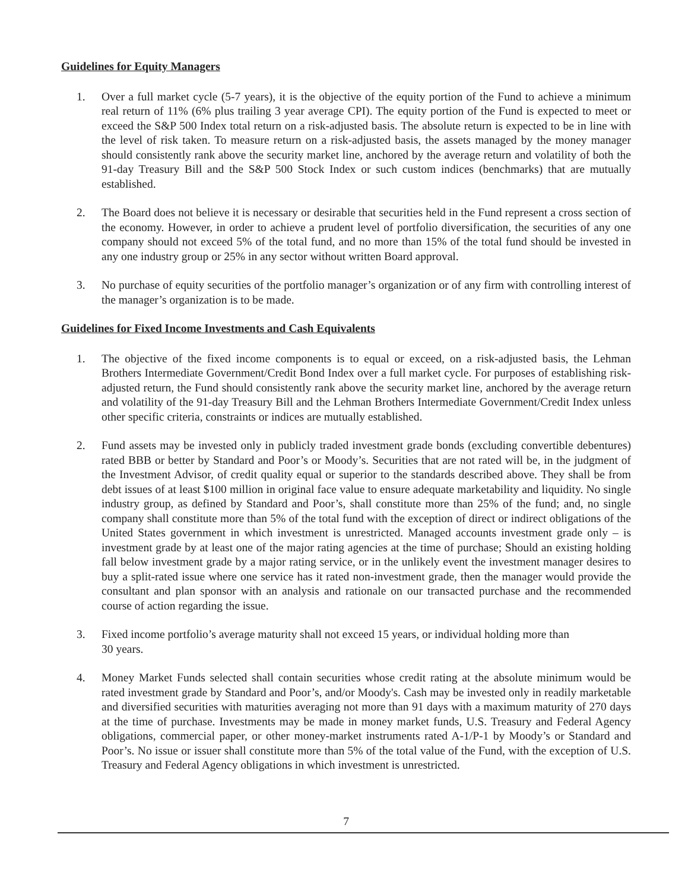Guidelines for Equity Managers
1. Over a full market cycle (5-7 years), it is the objective of the equity portion of the Fund to achieve a minimum real return of 11% (6% plus trailing 3 year average CPI). The equity portion of the Fund is expected to meet or exceed the S&P 500 Index total return on a risk-adjusted basis. The absolute return is expected to be in line with the level of risk taken. To measure return on a risk-adjusted basis, the assets managed by the money manager should consistently rank above the security market line, anchored by the average return and volatility of both the 91-day Treasury Bill and the S&P 500 Stock Index or such custom indices (benchmarks) that are mutually established.
2. The Board does not believe it is necessary or desirable that securities held in the Fund represent a cross section of the economy. However, in order to achieve a prudent level of portfolio diversification, the securities of any one company should not exceed 5% of the total fund, and no more than 15% of the total fund should be invested in any one industry group or 25% in any sector without written Board approval.
3. No purchase of equity securities of the portfolio manager’s organization or of any firm with controlling interest of the manager’s organization is to be made.
Guidelines for Fixed Income Investments and Cash Equivalents
1. The objective of the fixed income components is to equal or exceed, on a risk-adjusted basis, the Lehman Brothers Intermediate Government/Credit Bond Index over a full market cycle. For purposes of establishing risk-adjusted return, the Fund should consistently rank above the security market line, anchored by the average return and volatility of the 91-day Treasury Bill and the Lehman Brothers Intermediate Government/Credit Index unless other specific criteria, constraints or indices are mutually established.
2. Fund assets may be invested only in publicly traded investment grade bonds (excluding convertible debentures) rated BBB or better by Standard and Poor’s or Moody’s. Securities that are not rated will be, in the judgment of the Investment Advisor, of credit quality equal or superior to the standards described above. They shall be from debt issues of at least $100 million in original face value to ensure adequate marketability and liquidity. No single industry group, as defined by Standard and Poor’s, shall constitute more than 25% of the fund; and, no single company shall constitute more than 5% of the total fund with the exception of direct or indirect obligations of the United States government in which investment is unrestricted. Managed accounts investment grade only – is investment grade by at least one of the major rating agencies at the time of purchase; Should an existing holding fall below investment grade by a major rating service, or in the unlikely event the investment manager desires to buy a split-rated issue where one service has it rated non-investment grade, then the manager would provide the consultant and plan sponsor with an analysis and rationale on our transacted purchase and the recommended course of action regarding the issue.
3. Fixed income portfolio’s average maturity shall not exceed 15 years, or individual holding more than
30 years.
4. Money Market Funds selected shall contain securities whose credit rating at the absolute minimum would be rated investment grade by Standard and Poor’s, and/or Moody's. Cash may be invested only in readily marketable and diversified securities with maturities averaging not more than 91 days with a maximum maturity of 270 days at the time of purchase. Investments may be made in money market funds, U.S. Treasury and Federal Agency obligations, commercial paper, or other money-market instruments rated A-1/P-1 by Moody’s or Standard and Poor’s. No issue or issuer shall constitute more than 5% of the total value of the Fund, with the exception of U.S. Treasury and Federal Agency obligations in which investment is unrestricted.
7